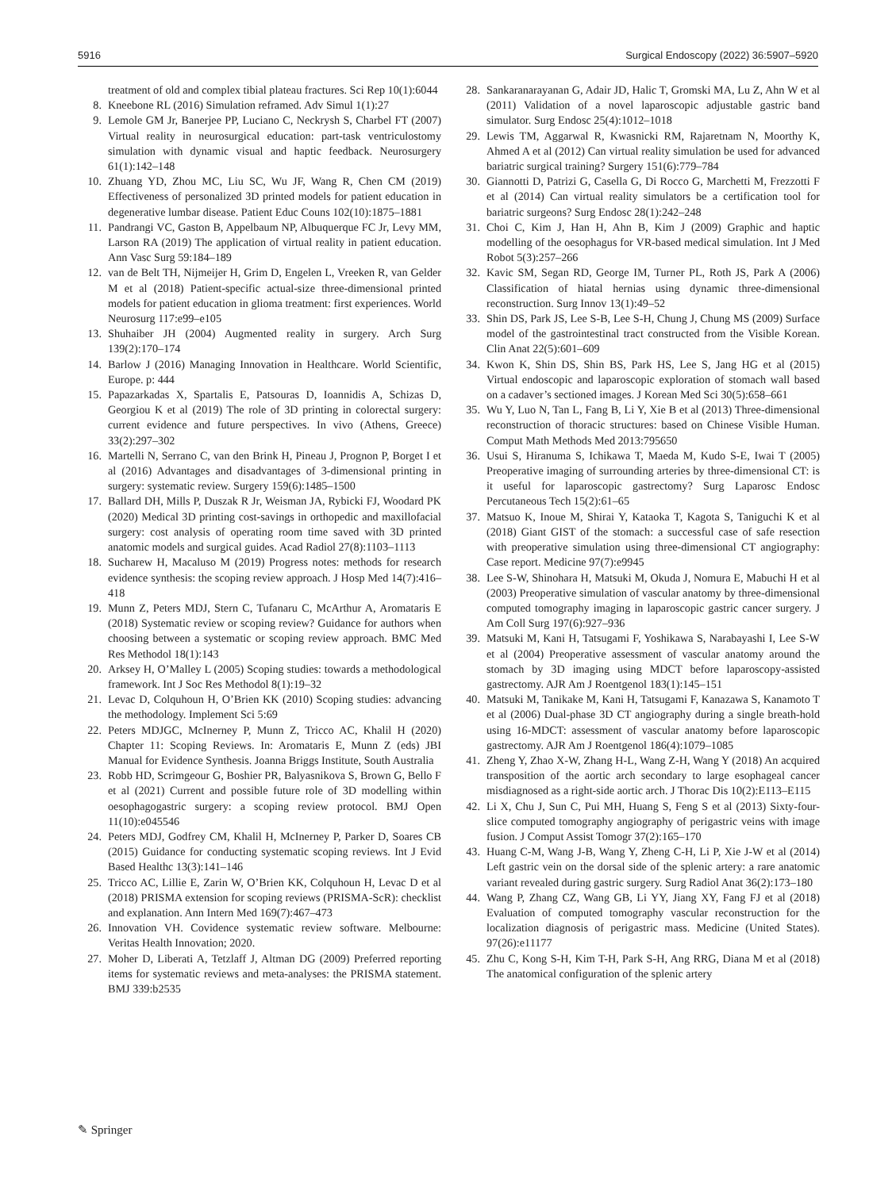5916 Surgical Endoscopy (2022) 36:5907–5920
treatment of old and complex tibial plateau fractures. Sci Rep 10(1):6044
8. Kneebone RL (2016) Simulation reframed. Adv Simul 1(1):27
9. Lemole GM Jr, Banerjee PP, Luciano C, Neckrysh S, Charbel FT (2007) Virtual reality in neurosurgical education: part-task ventriculostomy simulation with dynamic visual and haptic feedback. Neurosurgery 61(1):142–148
10. Zhuang YD, Zhou MC, Liu SC, Wu JF, Wang R, Chen CM (2019) Effectiveness of personalized 3D printed models for patient education in degenerative lumbar disease. Patient Educ Couns 102(10):1875–1881
11. Pandrangi VC, Gaston B, Appelbaum NP, Albuquerque FC Jr, Levy MM, Larson RA (2019) The application of virtual reality in patient education. Ann Vasc Surg 59:184–189
12. van de Belt TH, Nijmeijer H, Grim D, Engelen L, Vreeken R, van Gelder M et al (2018) Patient-specific actual-size three-dimensional printed models for patient education in glioma treatment: first experiences. World Neurosurg 117:e99–e105
13. Shuhaiber JH (2004) Augmented reality in surgery. Arch Surg 139(2):170–174
14. Barlow J (2016) Managing Innovation in Healthcare. World Scientific, Europe. p: 444
15. Papazarkadas X, Spartalis E, Patsouras D, Ioannidis A, Schizas D, Georgiou K et al (2019) The role of 3D printing in colorectal surgery: current evidence and future perspectives. In vivo (Athens, Greece) 33(2):297–302
16. Martelli N, Serrano C, van den Brink H, Pineau J, Prognon P, Borget I et al (2016) Advantages and disadvantages of 3-dimensional printing in surgery: systematic review. Surgery 159(6):1485–1500
17. Ballard DH, Mills P, Duszak R Jr, Weisman JA, Rybicki FJ, Woodard PK (2020) Medical 3D printing cost-savings in orthopedic and maxillofacial surgery: cost analysis of operating room time saved with 3D printed anatomic models and surgical guides. Acad Radiol 27(8):1103–1113
18. Sucharew H, Macaluso M (2019) Progress notes: methods for research evidence synthesis: the scoping review approach. J Hosp Med 14(7):416–418
19. Munn Z, Peters MDJ, Stern C, Tufanaru C, McArthur A, Aromataris E (2018) Systematic review or scoping review? Guidance for authors when choosing between a systematic or scoping review approach. BMC Med Res Methodol 18(1):143
20. Arksey H, O’Malley L (2005) Scoping studies: towards a methodological framework. Int J Soc Res Methodol 8(1):19–32
21. Levac D, Colquhoun H, O’Brien KK (2010) Scoping studies: advancing the methodology. Implement Sci 5:69
22. Peters MDJGC, McInerney P, Munn Z, Tricco AC, Khalil H (2020) Chapter 11: Scoping Reviews. In: Aromataris E, Munn Z (eds) JBI Manual for Evidence Synthesis. Joanna Briggs Institute, South Australia
23. Robb HD, Scrimgeour G, Boshier PR, Balyasnikova S, Brown G, Bello F et al (2021) Current and possible future role of 3D modelling within oesophagogastric surgery: a scoping review protocol. BMJ Open 11(10):e045546
24. Peters MDJ, Godfrey CM, Khalil H, McInerney P, Parker D, Soares CB (2015) Guidance for conducting systematic scoping reviews. Int J Evid Based Healthc 13(3):141–146
25. Tricco AC, Lillie E, Zarin W, O’Brien KK, Colquhoun H, Levac D et al (2018) PRISMA extension for scoping reviews (PRISMA-ScR): checklist and explanation. Ann Intern Med 169(7):467–473
26. Innovation VH. Covidence systematic review software. Melbourne: Veritas Health Innovation; 2020.
27. Moher D, Liberati A, Tetzlaff J, Altman DG (2009) Preferred reporting items for systematic reviews and meta-analyses: the PRISMA statement. BMJ 339:b2535
28. Sankaranarayanan G, Adair JD, Halic T, Gromski MA, Lu Z, Ahn W et al (2011) Validation of a novel laparoscopic adjustable gastric band simulator. Surg Endosc 25(4):1012–1018
29. Lewis TM, Aggarwal R, Kwasnicki RM, Rajaretnam N, Moorthy K, Ahmed A et al (2012) Can virtual reality simulation be used for advanced bariatric surgical training? Surgery 151(6):779–784
30. Giannotti D, Patrizi G, Casella G, Di Rocco G, Marchetti M, Frezzotti F et al (2014) Can virtual reality simulators be a certification tool for bariatric surgeons? Surg Endosc 28(1):242–248
31. Choi C, Kim J, Han H, Ahn B, Kim J (2009) Graphic and haptic modelling of the oesophagus for VR-based medical simulation. Int J Med Robot 5(3):257–266
32. Kavic SM, Segan RD, George IM, Turner PL, Roth JS, Park A (2006) Classification of hiatal hernias using dynamic three-dimensional reconstruction. Surg Innov 13(1):49–52
33. Shin DS, Park JS, Lee S-B, Lee S-H, Chung J, Chung MS (2009) Surface model of the gastrointestinal tract constructed from the Visible Korean. Clin Anat 22(5):601–609
34. Kwon K, Shin DS, Shin BS, Park HS, Lee S, Jang HG et al (2015) Virtual endoscopic and laparoscopic exploration of stomach wall based on a cadaver’s sectioned images. J Korean Med Sci 30(5):658–661
35. Wu Y, Luo N, Tan L, Fang B, Li Y, Xie B et al (2013) Three-dimensional reconstruction of thoracic structures: based on Chinese Visible Human. Comput Math Methods Med 2013:795650
36. Usui S, Hiranuma S, Ichikawa T, Maeda M, Kudo S-E, Iwai T (2005) Preoperative imaging of surrounding arteries by three-dimensional CT: is it useful for laparoscopic gastrectomy? Surg Laparosc Endosc Percutaneous Tech 15(2):61–65
37. Matsuo K, Inoue M, Shirai Y, Kataoka T, Kagota S, Taniguchi K et al (2018) Giant GIST of the stomach: a successful case of safe resection with preoperative simulation using three-dimensional CT angiography: Case report. Medicine 97(7):e9945
38. Lee S-W, Shinohara H, Matsuki M, Okuda J, Nomura E, Mabuchi H et al (2003) Preoperative simulation of vascular anatomy by three-dimensional computed tomography imaging in laparoscopic gastric cancer surgery. J Am Coll Surg 197(6):927–936
39. Matsuki M, Kani H, Tatsugami F, Yoshikawa S, Narabayashi I, Lee S-W et al (2004) Preoperative assessment of vascular anatomy around the stomach by 3D imaging using MDCT before laparoscopy-assisted gastrectomy. AJR Am J Roentgenol 183(1):145–151
40. Matsuki M, Tanikake M, Kani H, Tatsugami F, Kanazawa S, Kanamoto T et al (2006) Dual-phase 3D CT angiography during a single breath-hold using 16-MDCT: assessment of vascular anatomy before laparoscopic gastrectomy. AJR Am J Roentgenol 186(4):1079–1085
41. Zheng Y, Zhao X-W, Zhang H-L, Wang Z-H, Wang Y (2018) An acquired transposition of the aortic arch secondary to large esophageal cancer misdiagnosed as a right-side aortic arch. J Thorac Dis 10(2):E113–E115
42. Li X, Chu J, Sun C, Pui MH, Huang S, Feng S et al (2013) Sixty-four-slice computed tomography angiography of perigastric veins with image fusion. J Comput Assist Tomogr 37(2):165–170
43. Huang C-M, Wang J-B, Wang Y, Zheng C-H, Li P, Xie J-W et al (2014) Left gastric vein on the dorsal side of the splenic artery: a rare anatomic variant revealed during gastric surgery. Surg Radiol Anat 36(2):173–180
44. Wang P, Zhang CZ, Wang GB, Li YY, Jiang XY, Fang FJ et al (2018) Evaluation of computed tomography vascular reconstruction for the localization diagnosis of perigastric mass. Medicine (United States). 97(26):e11177
45. Zhu C, Kong S-H, Kim T-H, Park S-H, Ang RRG, Diana M et al (2018) The anatomical configuration of the splenic artery
✎ Springer